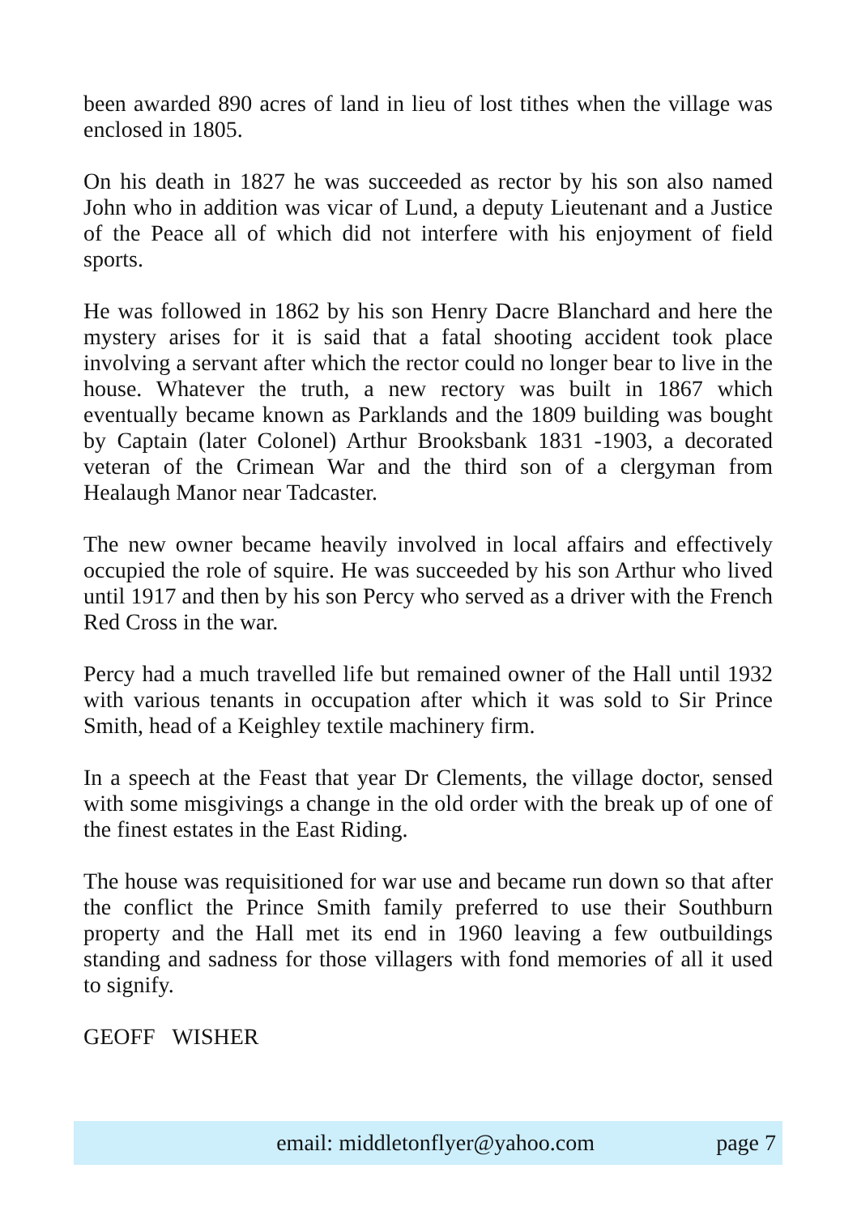been awarded 890 acres of land in lieu of lost tithes when the village was enclosed in 1805.
On his death in 1827 he was succeeded as rector by his son also named John who in addition was vicar of Lund, a deputy Lieutenant and a Justice of the Peace all of which did not interfere with his enjoyment of field sports.
He was followed in 1862 by his son Henry Dacre Blanchard and here the mystery arises for it is said that a fatal shooting accident took place involving a servant after which the rector could no longer bear to live in the house. Whatever the truth, a new rectory was built in 1867 which eventually became known as Parklands and the 1809 building was bought by Captain (later Colonel) Arthur Brooksbank 1831 -1903, a decorated veteran of the Crimean War and the third son of a clergyman from Healaugh Manor near Tadcaster.
The new owner became heavily involved in local affairs and effectively occupied the role of squire. He was succeeded by his son Arthur who lived until 1917 and then by his son Percy who served as a driver with the French Red Cross in the war.
Percy had a much travelled life but remained owner of the Hall until 1932 with various tenants in occupation after which it was sold to Sir Prince Smith, head of a Keighley textile machinery firm.
In a speech at the Feast that year Dr Clements, the village doctor, sensed with some misgivings a change in the old order with the break up of one of the finest estates in the East Riding.
The house was requisitioned for war use and became run down so that after the conflict the Prince Smith family preferred to use their Southburn property and the Hall met its end in 1960 leaving a few outbuildings standing and sadness for those villagers with fond memories of all it used to signify.
GEOFF WISHER
email: middletonflyer@yahoo.com page 7